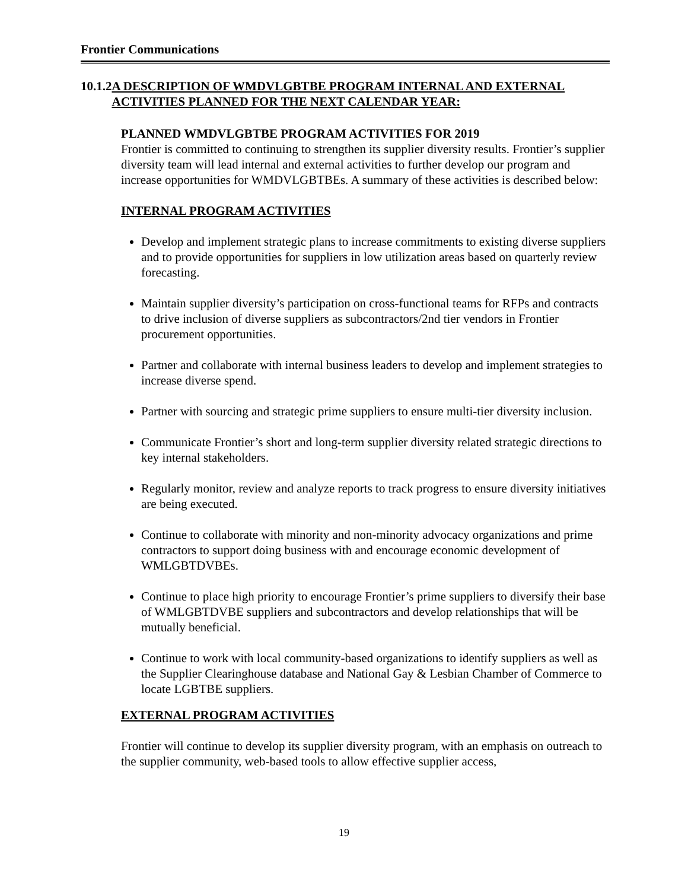Frontier Communications
10.1.2 A DESCRIPTION OF WMDVLGBTBE PROGRAM INTERNAL AND EXTERNAL ACTIVITIES PLANNED FOR THE NEXT CALENDAR YEAR:
PLANNED WMDVLGBTBE PROGRAM ACTIVITIES FOR 2019
Frontier is committed to continuing to strengthen its supplier diversity results. Frontier’s supplier diversity team will lead internal and external activities to further develop our program and increase opportunities for WMDVLGBTBEs. A summary of these activities is described below:
INTERNAL PROGRAM ACTIVITIES
Develop and implement strategic plans to increase commitments to existing diverse suppliers and to provide opportunities for suppliers in low utilization areas based on quarterly review forecasting.
Maintain supplier diversity’s participation on cross-functional teams for RFPs and contracts to drive inclusion of diverse suppliers as subcontractors/2nd tier vendors in Frontier procurement opportunities.
Partner and collaborate with internal business leaders to develop and implement strategies to increase diverse spend.
Partner with sourcing and strategic prime suppliers to ensure multi-tier diversity inclusion.
Communicate Frontier’s short and long-term supplier diversity related strategic directions to key internal stakeholders.
Regularly monitor, review and analyze reports to track progress to ensure diversity initiatives are being executed.
Continue to collaborate with minority and non-minority advocacy organizations and prime contractors to support doing business with and encourage economic development of WMLGBTDVBEs.
Continue to place high priority to encourage Frontier’s prime suppliers to diversify their base of WMLGBTDVBE suppliers and subcontractors and develop relationships that will be mutually beneficial.
Continue to work with local community-based organizations to identify suppliers as well as the Supplier Clearinghouse database and National Gay & Lesbian Chamber of Commerce to locate LGBTBE suppliers.
EXTERNAL PROGRAM ACTIVITIES
Frontier will continue to develop its supplier diversity program, with an emphasis on outreach to the supplier community, web-based tools to allow effective supplier access,
19